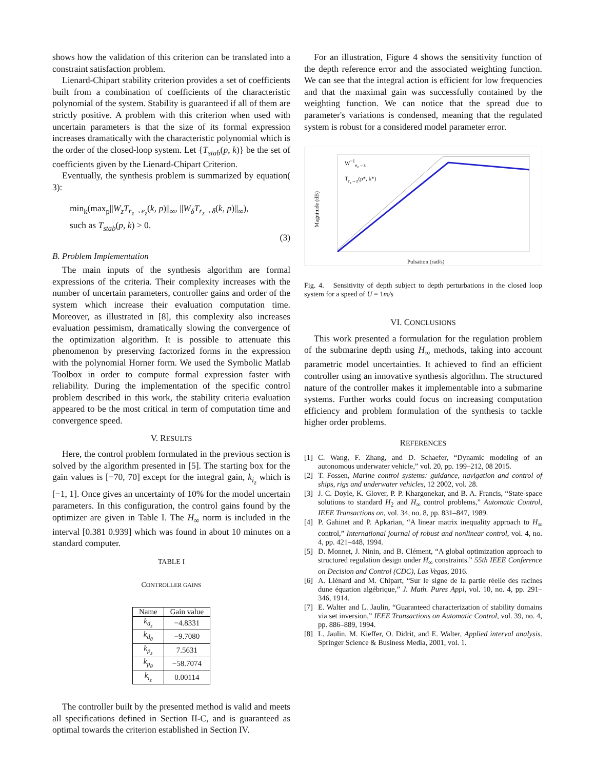shows how the validation of this criterion can be translated into a constraint satisfaction problem.
Lienard-Chipart stability criterion provides a set of coefficients built from a combination of coefficients of the characteristic polynomial of the system. Stability is guaranteed if all of them are strictly positive. A problem with this criterion when used with uncertain parameters is that the size of its formal expression increases dramatically with the characteristic polynomial which is the order of the closed-loop system. Let {T<sub>stab</sub>(p, k)} be the set of coefficients given by the Lienard-Chipart Criterion.
Eventually, the synthesis problem is summarized by equation( 3):
min<sub>k</sub>(max<sub>p</sub>||W<sub>z</sub>T<sub>r<sub>z</sub>→e<sub>z</sub></sub>(k, p)||<sub>∞</sub>, ||W<sub>δ</sub>T<sub>r<sub>z</sub>→δ</sub>(k, p)||<sub>∞</sub>),
such as T<sub>stab</sub>(p, k) > 0.
(3)
B. Problem Implementation
The main inputs of the synthesis algorithm are formal expressions of the criteria. Their complexity increases with the number of uncertain parameters, controller gains and order of the system which increase their evaluation computation time. Moreover, as illustrated in [8], this complexity also increases evaluation pessimism, dramatically slowing the convergence of the optimization algorithm. It is possible to attenuate this phenomenon by preserving factorized forms in the expression with the polynomial Horner form. We used the Symbolic Matlab Toolbox in order to compute formal expression faster with reliability. During the implementation of the specific control problem described in this work, the stability criteria evaluation appeared to be the most critical in term of computation time and convergence speed.
V. RESULTS
Here, the control problem formulated in the previous section is solved by the algorithm presented in [5]. The starting box for the gain values is [−70, 70] except for the integral gain, k<sub>i<sub>z</sub></sub> which is [−1, 1]. Once gives an uncertainty of 10% for the model uncertain parameters. In this configuration, the control gains found by the optimizer are given in Table I. The H<sub>∞</sub> norm is included in the interval [0.381 0.939] which was found in about 10 minutes on a standard computer.
TABLE I
CONTROLLER GAINS
| Name | Gain value |
| --- | --- |
| k<sub>d<sub>z</sub></sub> | −4.8331 |
| k<sub>d<sub>θ</sub></sub> | −9.7080 |
| k<sub>p<sub>z</sub></sub> | 7.5631 |
| k<sub>p<sub>θ</sub></sub> | −58.7074 |
| k<sub>i<sub>z</sub></sub> | 0.00114 |
The controller built by the presented method is valid and meets all specifications defined in Section II-C, and is guaranteed as optimal towards the criterion established in Section IV.
For an illustration, Figure 4 shows the sensitivity function of the depth reference error and the associated weighting function. We can see that the integral action is efficient for low frequencies and that the maximal gain was successfully contained by the weighting function. We can notice that the spread due to parameter's variations is condensed, meaning that the regulated system is robust for a considered model parameter error.
W<sup>−1</sup><sub>e<sub>z</sub>→z</sub>
T<sub>r<sub>z</sub>→z</sub>(p*, k*)
Pulsation (rad/s)
Magnitude (dB)
Fig. 4. Sensitivity of depth subject to depth perturbations in the closed loop system for a speed of U = 1m/s
VI. CONCLUSIONS
This work presented a formulation for the regulation problem of the submarine depth using H<sub>∞</sub> methods, taking into account parametric model uncertainties. It achieved to find an efficient controller using an innovative synthesis algorithm. The structured nature of the controller makes it implementable into a submarine systems. Further works could focus on increasing computation efficiency and problem formulation of the synthesis to tackle higher order problems.
REFERENCES
[1] C. Wang, F. Zhang, and D. Schaefer, “Dynamic modeling of an autonomous underwater vehicle,” vol. 20, pp. 199–212, 08 2015.
[2] T. Fossen, Marine control systems: guidance, navigation and control of ships, rigs and underwater vehicles, 12 2002, vol. 28.
[3] J. C. Doyle, K. Glover, P. P. Khargonekar, and B. A. Francis, “State-space solutions to standard H<sub>2</sub> and H<sub>∞</sub> control problems,” Automatic Control, IEEE Transactions on, vol. 34, no. 8, pp. 831–847, 1989.
[4] P. Gahinet and P. Apkarian, “A linear matrix inequality approach to H<sub>∞</sub> control,” International journal of robust and nonlinear control, vol. 4, no. 4, pp. 421–448, 1994.
[5] D. Monnet, J. Ninin, and B. Clément, “A global optimization approach to structured regulation design under H<sub>∞</sub> constraints.” 55th IEEE Conference on Decision and Control (CDC), Las Vegas, 2016.
[6] A. Liénard and M. Chipart, “Sur le signe de la partie réelle des racines dune équation algébrique,” J. Math. Pures Appl, vol. 10, no. 4, pp. 291–346, 1914.
[7] E. Walter and L. Jaulin, “Guaranteed characterization of stability domains via set inversion,” IEEE Transactions on Automatic Control, vol. 39, no. 4, pp. 886–889, 1994.
[8] L. Jaulin, M. Kieffer, O. Didrit, and E. Walter, Applied interval analysis. Springer Science & Business Media, 2001, vol. 1.